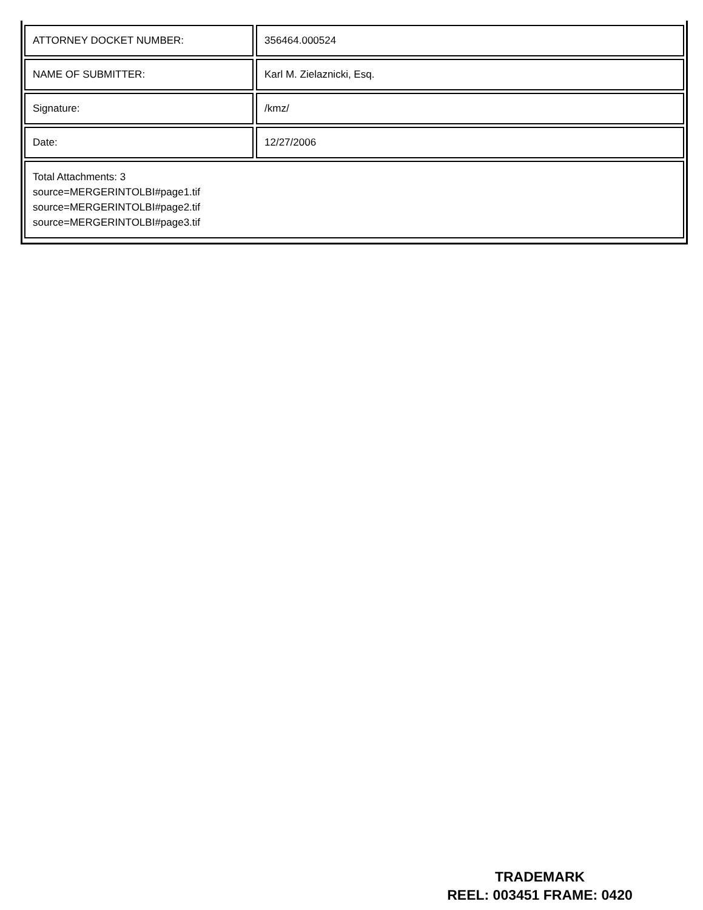| ATTORNEY DOCKET NUMBER: | | 356464.000524 |
| NAME OF SUBMITTER: | | Karl M. Zielaznicki, Esq. |
| Signature: | | /kmz/ |
| Date: | | 12/27/2006 |
| Total Attachments: 3 source=MERGERINTOLBI#page1.tif source=MERGERINTOLBI#page2.tif source=MERGERINTOLBI#page3.tif | | |
TRADEMARK
REEL: 003451 FRAME: 0420